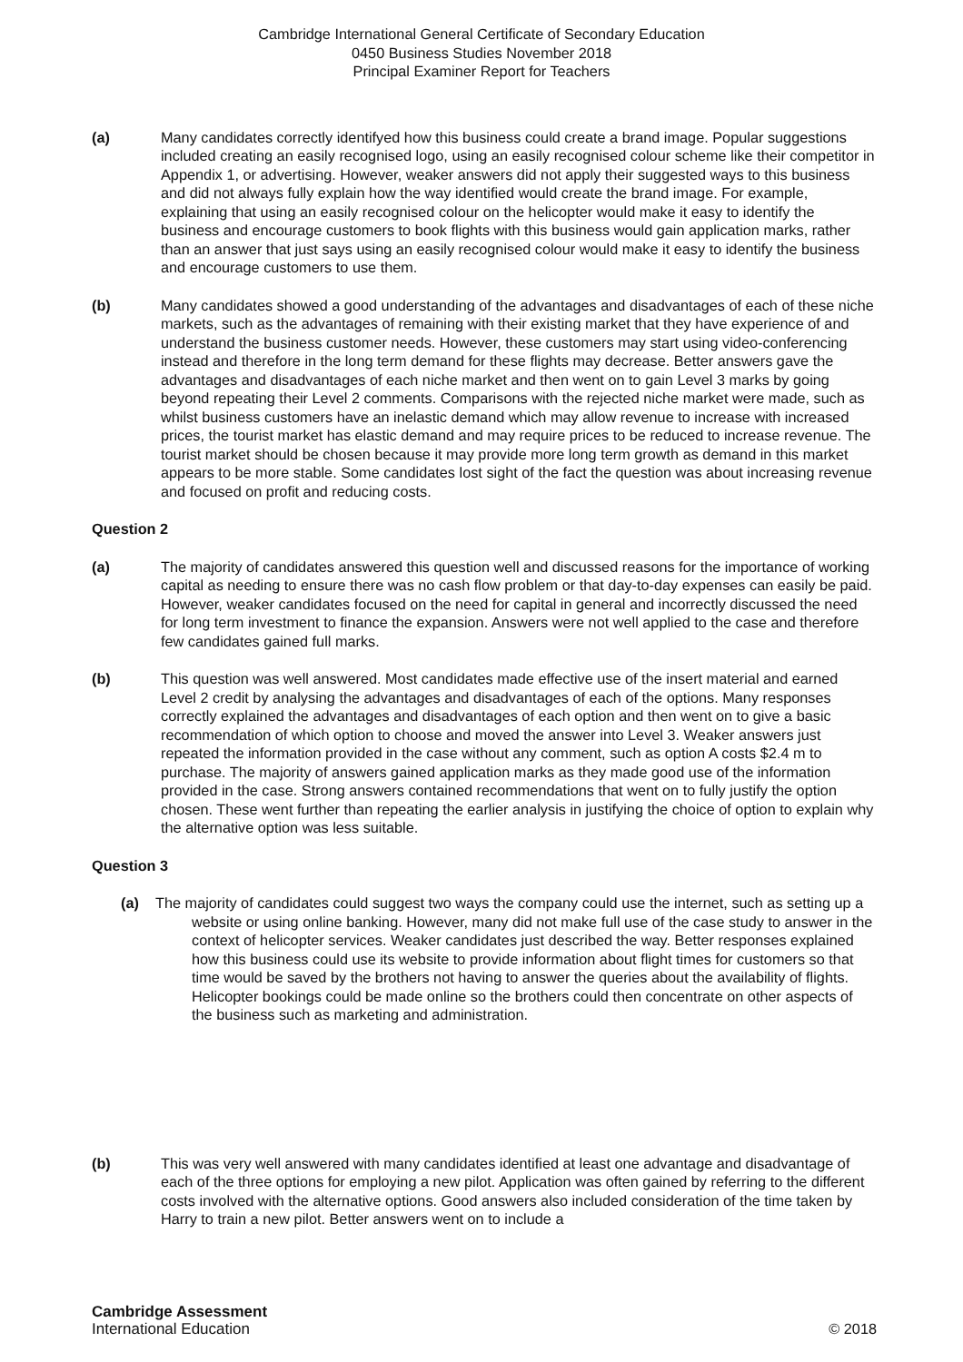Cambridge International General Certificate of Secondary Education
0450 Business Studies November 2018
Principal Examiner Report for Teachers
(a) Many candidates correctly identifyed how this business could create a brand image. Popular suggestions included creating an easily recognised logo, using an easily recognised colour scheme like their competitor in Appendix 1, or advertising. However, weaker answers did not apply their suggested ways to this business and did not always fully explain how the way identified would create the brand image. For example, explaining that using an easily recognised colour on the helicopter would make it easy to identify the business and encourage customers to book flights with this business would gain application marks, rather than an answer that just says using an easily recognised colour would make it easy to identify the business and encourage customers to use them.
(b) Many candidates showed a good understanding of the advantages and disadvantages of each of these niche markets, such as the advantages of remaining with their existing market that they have experience of and understand the business customer needs. However, these customers may start using video-conferencing instead and therefore in the long term demand for these flights may decrease. Better answers gave the advantages and disadvantages of each niche market and then went on to gain Level 3 marks by going beyond repeating their Level 2 comments. Comparisons with the rejected niche market were made, such as whilst business customers have an inelastic demand which may allow revenue to increase with increased prices, the tourist market has elastic demand and may require prices to be reduced to increase revenue. The tourist market should be chosen because it may provide more long term growth as demand in this market appears to be more stable. Some candidates lost sight of the fact the question was about increasing revenue and focused on profit and reducing costs.
Question 2
(a) The majority of candidates answered this question well and discussed reasons for the importance of working capital as needing to ensure there was no cash flow problem or that day-to-day expenses can easily be paid. However, weaker candidates focused on the need for capital in general and incorrectly discussed the need for long term investment to finance the expansion. Answers were not well applied to the case and therefore few candidates gained full marks.
(b) This question was well answered. Most candidates made effective use of the insert material and earned Level 2 credit by analysing the advantages and disadvantages of each of the options. Many responses correctly explained the advantages and disadvantages of each option and then went on to give a basic recommendation of which option to choose and moved the answer into Level 3. Weaker answers just repeated the information provided in the case without any comment, such as option A costs $2.4 m to purchase. The majority of answers gained application marks as they made good use of the information provided in the case. Strong answers contained recommendations that went on to fully justify the option chosen. These went further than repeating the earlier analysis in justifying the choice of option to explain why the alternative option was less suitable.
Question 3
(a) The majority of candidates could suggest two ways the company could use the internet, such as setting up a website or using online banking. However, many did not make full use of the case study to answer in the context of helicopter services. Weaker candidates just described the way. Better responses explained how this business could use its website to provide information about flight times for customers so that time would be saved by the brothers not having to answer the queries about the availability of flights. Helicopter bookings could be made online so the brothers could then concentrate on other aspects of the business such as marketing and administration.
(b) This was very well answered with many candidates identified at least one advantage and disadvantage of each of the three options for employing a new pilot. Application was often gained by referring to the different costs involved with the alternative options. Good answers also included consideration of the time taken by Harry to train a new pilot. Better answers went on to include a
Cambridge Assessment
International Education
© 2018